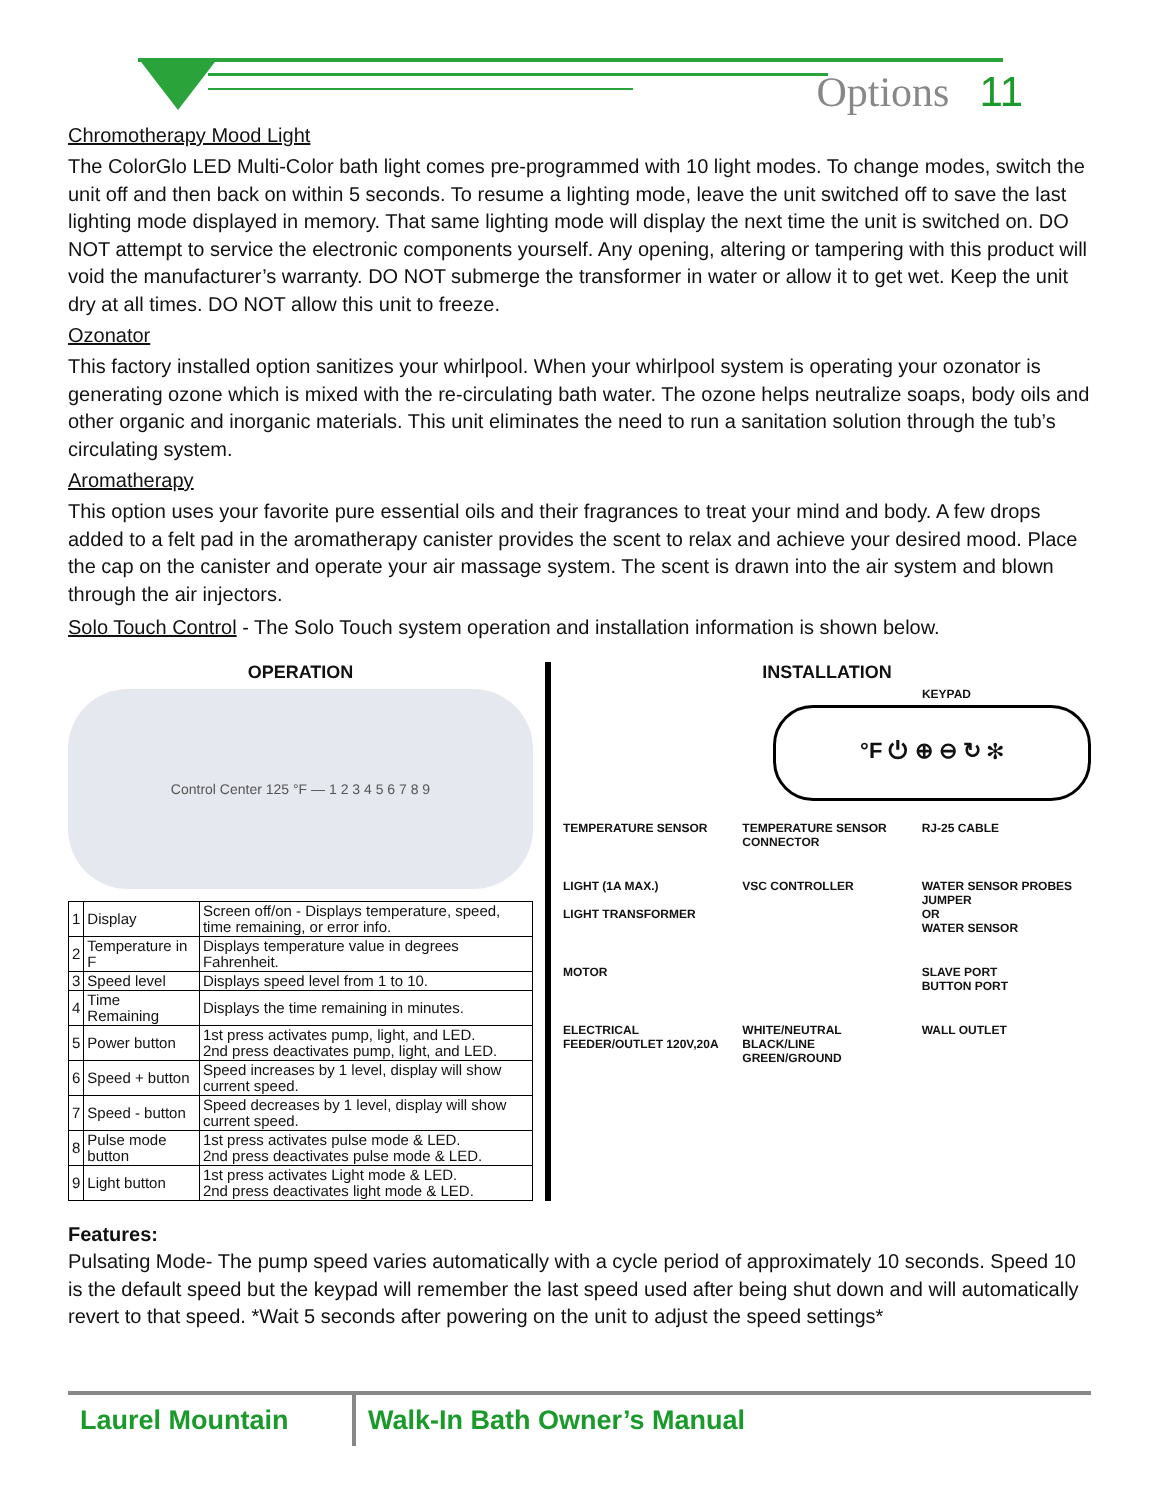Options 11
Chromotherapy Mood Light
The ColorGlo LED Multi-Color bath light comes pre-programmed with 10 light modes. To change modes, switch the unit off and then back on within 5 seconds. To resume a lighting mode, leave the unit switched off to save the last lighting mode displayed in memory. That same lighting mode will display the next time the unit is switched on. DO NOT attempt to service the electronic components yourself. Any opening, altering or tampering with this product will void the manufacturer’s warranty. DO NOT submerge the transformer in water or allow it to get wet. Keep the unit dry at all times. DO NOT allow this unit to freeze.
Ozonator
This factory installed option sanitizes your whirlpool. When your whirlpool system is operating your ozonator is generating ozone which is mixed with the re-circulating bath water. The ozone helps neutralize soaps, body oils and other organic and inorganic materials. This unit eliminates the need to run a sanitation solution through the tub’s circulating system.
Aromatherapy
This option uses your favorite pure essential oils and their fragrances to treat your mind and body. A few drops added to a felt pad in the aromatherapy canister provides the scent to relax and achieve your desired mood. Place the cap on the canister and operate your air massage system. The scent is drawn into the air system and blown through the air injectors.
Solo Touch Control - The Solo Touch system operation and installation information is shown below.
OPERATION
Control Center 125 °F — 1 2 3 4 5 6 7 8 9
| 1 | Display | Screen off/on - Displays temperature, speed, time remaining, or error info. |
| 2 | Temperature in F | Displays temperature value in degrees Fahrenheit. |
| 3 | Speed level | Displays speed level from 1 to 10. |
| 4 | Time Remaining | Displays the time remaining in minutes. |
| 5 | Power button | 1st press activates pump, light, and LED. 2nd press deactivates pump, light, and LED. |
| 6 | Speed + button | Speed increases by 1 level, display will show current speed. |
| 7 | Speed - button | Speed decreases by 1 level, display will show current speed. |
| 8 | Pulse mode button | 1st press activates pulse mode & LED. 2nd press deactivates pulse mode & LED. |
| 9 | Light button | 1st press activates Light mode & LED. 2nd press deactivates light mode & LED. |
INSTALLATION
KEYPAD
°F ⏻ ⊕ ⊖ ↻ ✻
TEMPERATURE SENSOR
TEMPERATURE SENSOR CONNECTOR
RJ-25 CABLE
LIGHT (1A MAX.)
LIGHT TRANSFORMER
VSC CONTROLLER
WATER SENSOR PROBES
JUMPER
OR
WATER SENSOR
MOTOR
SLAVE PORT
BUTTON PORT
ELECTRICAL FEEDER/OUTLET 120V,20A
WHITE/NEUTRAL
BLACK/LINE
GREEN/GROUND
WALL OUTLET
Features:
Pulsating Mode- The pump speed varies automatically with a cycle period of approximately 10 seconds. Speed 10 is the default speed but the keypad will remember the last speed used after being shut down and will automatically revert to that speed. *Wait 5 seconds after powering on the unit to adjust the speed settings*
Laurel Mountain Walk-In Bath Owner’s Manual